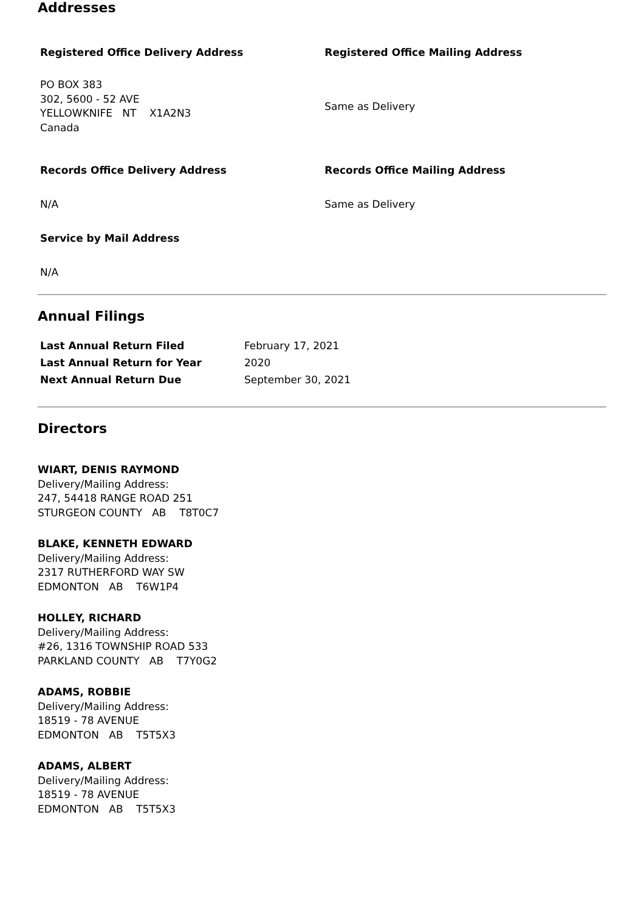Addresses
| Registered Office Delivery Address | Registered Office Mailing Address |
| --- | --- |
| PO BOX 383 302, 5600 - 52 AVE YELLOWKNIFE NT X1A2N3 Canada | Same as Delivery |
| Records Office Delivery Address | Records Office Mailing Address |
| N/A | Same as Delivery |
| Service by Mail Address | |
| N/A | |
Annual Filings
| Last Annual Return Filed | February 17, 2021 |
| Last Annual Return for Year | 2020 |
| Next Annual Return Due | September 30, 2021 |
Directors
WIART, DENIS RAYMOND
Delivery/Mailing Address:
247, 54418 RANGE ROAD 251
STURGEON COUNTY AB T8T0C7
BLAKE, KENNETH EDWARD
Delivery/Mailing Address:
2317 RUTHERFORD WAY SW
EDMONTON AB T6W1P4
HOLLEY, RICHARD
Delivery/Mailing Address:
#26, 1316 TOWNSHIP ROAD 533
PARKLAND COUNTY AB T7Y0G2
ADAMS, ROBBIE
Delivery/Mailing Address:
18519 - 78 AVENUE
EDMONTON AB T5T5X3
ADAMS, ALBERT
Delivery/Mailing Address:
18519 - 78 AVENUE
EDMONTON AB T5T5X3